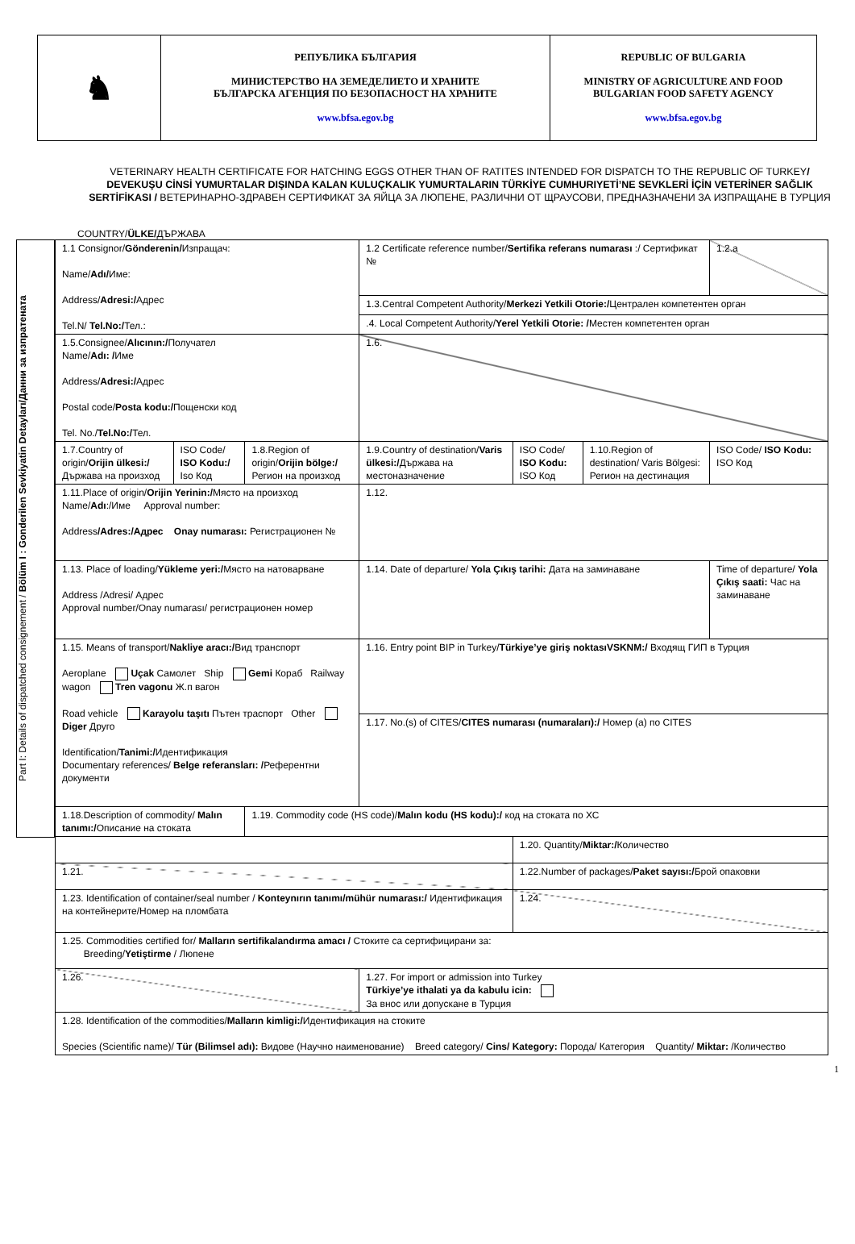| ♞ | РЕПУБЛИКА БЪЛГАРИЯ МИНИСТЕРСТВО НА ЗЕМЕДЕЛИЕТО И ХРАНИТЕ БЪЛГАРСКА АГЕНЦИЯ ПО БЕЗОПАСНОСТ НА ХРАНИТЕ www.bfsa.egov.bg | REPUBLIC OF BULGARIA MINISTRY OF AGRICULTURE AND FOOD BULGARIAN FOOD SAFETY AGENCY www.bfsa.egov.bg |
VETERINARY HEALTH CERTIFICATE FOR HATCHING EGGS OTHER THAN OF RATITES INTENDED FOR DISPATCH TO THE REPUBLIC OF TURKEY/ DEVEKUŞU CİNSİ YUMURTALAR DIŞINDA KALAN KULUÇKALIK YUMURTALARIN TÜRKİYE CUMHURIYETİ’NE SEVKLERİ İÇİN VETERİNER SAĞLIK SERTİFİKASI / ВЕТЕРИНАРНО-ЗДРАВЕН СЕРТИФИКАТ ЗА ЯЙЦА ЗА ЛЮПЕНЕ, РАЗЛИЧНИ ОТ ЩРАУСОВИ, ПРЕДНАЗНАЧЕНИ ЗА ИЗПРАЩАНЕ В ТУРЦИЯ
COUNTRY/ÜLKE/ДЪРЖАВА
Part I: Details of dispatched consignement / Bölüm I : Gonderilen Sevkiyatin Detayları/Данни за изпратената
| 1.1 Consignor/ Gönderenin/ Изпращач: Name/ Adı/ Име: Address/ Adresi:/ Адрес Tel.N/ Tel.No:/ Тел.: | | | 1.2 Certificate reference number/ Sertifika referans numarası :/ Сертификат № | | | 1.2.a |
| | | | 1.3.Central Competent Authority/ Merkezi Yetkili Otorie:/ Централен компетентен орган | | | |
| | | | .4. Local Competent Authority/ Yerel Yetkili Otorie: / Местен компетентен орган | | | |
| 1.5.Consignee/ Alıcının:/ Получател Name/ Adı: / Име Address/ Adresi:/ Адрес Postal code/ Posta kodu:/ Пощенски код Tel. No./ Tel.No:/ Тел. | | | 1.6. | | | |
| 1.7.Country of origin/ Orijin ülkesi:/ Държава на произход | ISO Code/ ISO Kodu:/ Iso Код | 1.8.Region of origin/ Orijin bölge:/ Регион на произход | 1.9.Country of destination/ Varis ülkesi:/ Държава на местоназначение | ISO Code/ ISO Kodu: ISO Код | 1.10.Region of destination/ Varis Bölgesi: Регион на дестинация | ISO Code/ ISO Kodu: ISO Код |
| 1.11.Place of origin/ Orijin Yerinin:/ Място на произход Name/ Adı :/Име Approval number: Address /Adres:/Адрес Onay numarası: Регистрационен № | | | 1.12. | | | |
| 1.13. Place of loading/ Yükleme yeri:/ Място на натоварване Address /Adresi/ Адрес Approval number/Onay numarası/ регистрационен номер | | | 1.14. Date of departure/ Yola Çıkış tarihi: Дата на заминаване | | | Time of departure/ Yola Çıkış saati: Час на заминаване |
| 1.15. Means of transport/ Nakliye aracı:/ Вид транспорт Aeroplane Uçak Самолет Ship Gemi Кораб Railway wagon Tren vagonu Ж.п вагон Road vehicle Karayolu taşıtı Пътен траспорт Other Diger Друго Identification/ Tanimi:/ Идентификация Documentary references/ Belge referansları: / Референтни документи | | | 1.16. Entry point BIP in Turkey/ Türkiye’ye giriş noktasıVSKNM:/ Входящ ГИП в Турция | | | |
| | | | 1.17. No.(s) of CITES/ CITES numarası (numaraları):/ Номер (а) по CITES | | | |
| 1.18.Description of commodity/ Malın tanımı:/ Описание на стоката | | 1.19. Commodity code (HS code)/ Malın kodu (HS kodu):/ код на стоката по ХС | | | | |
| | | | | 1.20. Quantity/ Miktar:/ Количество | | |
| 1.21. | | | | 1.22.Number of packages/ Paket sayısı:/ Брой опаковки | | |
| 1.23. Identification of container/seal number / Konteynırın tanımı/mühür numarası:/ Идентификация на контейнерите/Номер на пломбата | | | | 1.24. | | |
| 1.25. Commodities certified for/ Malların sertifikalandırma amacı / Стоките са сертифицирани за: Breeding/ Yetiştirme / Люпене | | | | | | |
| 1.26. | | | 1.27. For import or admission into Turkey Türkiye’ye ithalati ya da kabulu icin: За внос или допускане в Турция | | | |
| 1.28. Identification of the commodities/ Malların kimligi:/ Идентификация на стоките Species (Scientific name)/ Tür (Bilimsel adı): Видове (Научно наименование) Breed category/ Cins/ Kategory: Порода/ Категория Quantity/ Miktar: /Количество | | | | | | |
1